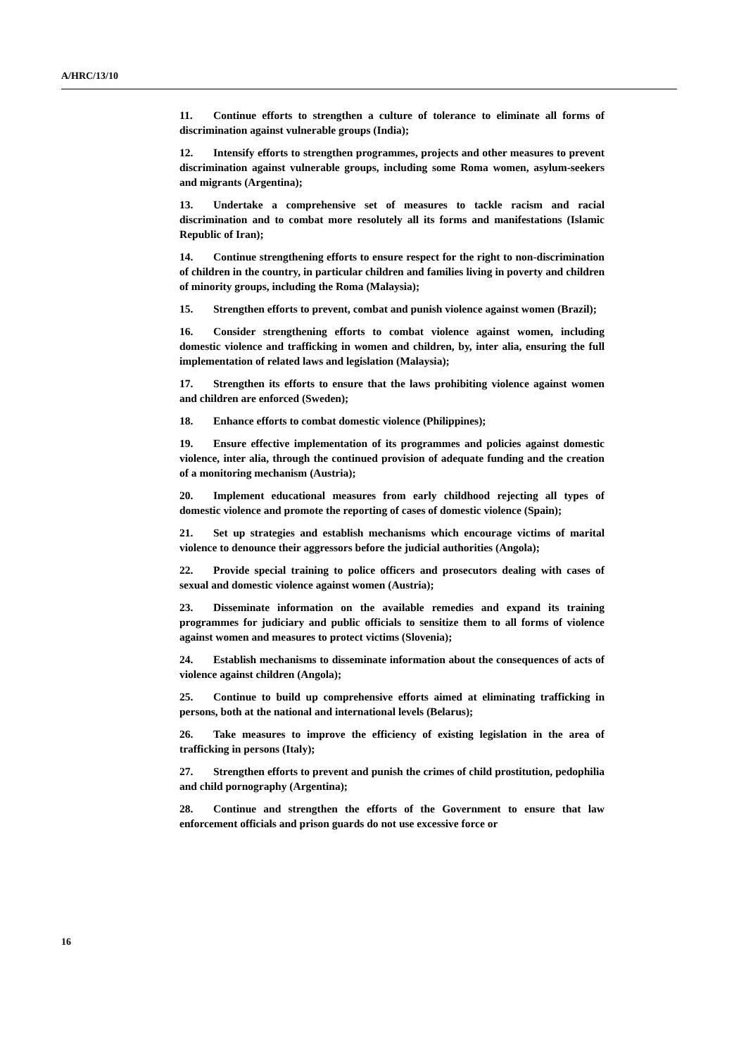A/HRC/13/10
11. Continue efforts to strengthen a culture of tolerance to eliminate all forms of discrimination against vulnerable groups (India);
12. Intensify efforts to strengthen programmes, projects and other measures to prevent discrimination against vulnerable groups, including some Roma women, asylum-seekers and migrants (Argentina);
13. Undertake a comprehensive set of measures to tackle racism and racial discrimination and to combat more resolutely all its forms and manifestations (Islamic Republic of Iran);
14. Continue strengthening efforts to ensure respect for the right to non-discrimination of children in the country, in particular children and families living in poverty and children of minority groups, including the Roma (Malaysia);
15. Strengthen efforts to prevent, combat and punish violence against women (Brazil);
16. Consider strengthening efforts to combat violence against women, including domestic violence and trafficking in women and children, by, inter alia, ensuring the full implementation of related laws and legislation (Malaysia);
17. Strengthen its efforts to ensure that the laws prohibiting violence against women and children are enforced (Sweden);
18. Enhance efforts to combat domestic violence (Philippines);
19. Ensure effective implementation of its programmes and policies against domestic violence, inter alia, through the continued provision of adequate funding and the creation of a monitoring mechanism (Austria);
20. Implement educational measures from early childhood rejecting all types of domestic violence and promote the reporting of cases of domestic violence (Spain);
21. Set up strategies and establish mechanisms which encourage victims of marital violence to denounce their aggressors before the judicial authorities (Angola);
22. Provide special training to police officers and prosecutors dealing with cases of sexual and domestic violence against women (Austria);
23. Disseminate information on the available remedies and expand its training programmes for judiciary and public officials to sensitize them to all forms of violence against women and measures to protect victims (Slovenia);
24. Establish mechanisms to disseminate information about the consequences of acts of violence against children (Angola);
25. Continue to build up comprehensive efforts aimed at eliminating trafficking in persons, both at the national and international levels (Belarus);
26. Take measures to improve the efficiency of existing legislation in the area of trafficking in persons (Italy);
27. Strengthen efforts to prevent and punish the crimes of child prostitution, pedophilia and child pornography (Argentina);
28. Continue and strengthen the efforts of the Government to ensure that law enforcement officials and prison guards do not use excessive force or
16